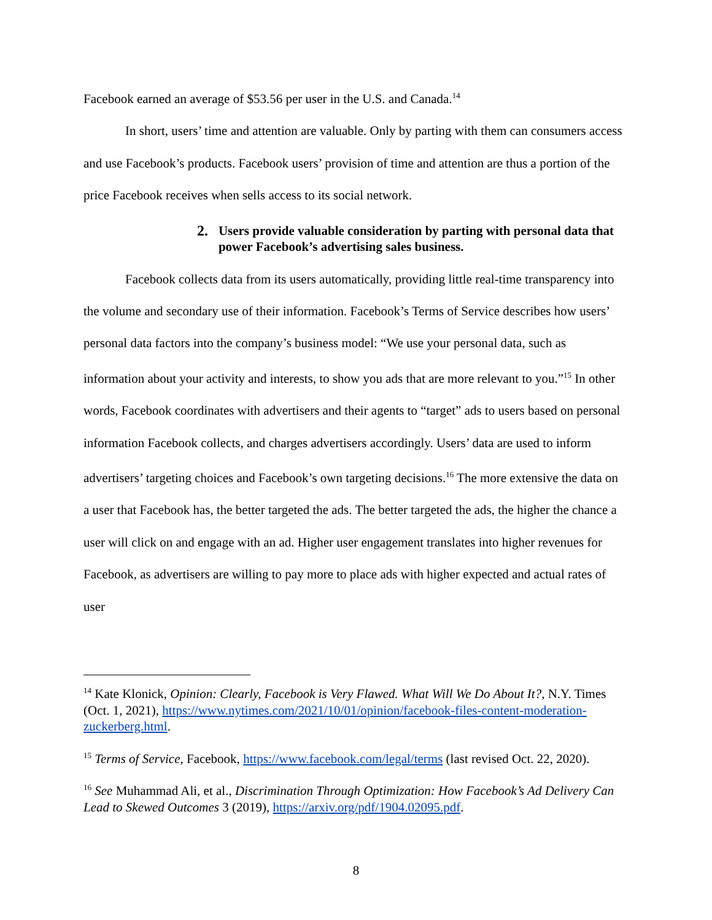Facebook earned an average of $53.56 per user in the U.S. and Canada.<sup>14</sup>
In short, users’ time and attention are valuable. Only by parting with them can consumers access and use Facebook’s products. Facebook users’ provision of time and attention are thus a portion of the price Facebook receives when sells access to its social network.
2. Users provide valuable consideration by parting with personal data that power Facebook’s advertising sales business.
Facebook collects data from its users automatically, providing little real-time transparency into the volume and secondary use of their information. Facebook’s Terms of Service describes how users’ personal data factors into the company’s business model: “We use your personal data, such as information about your activity and interests, to show you ads that are more relevant to you.”<sup>15</sup> In other words, Facebook coordinates with advertisers and their agents to “target” ads to users based on personal information Facebook collects, and charges advertisers accordingly. Users’ data are used to inform advertisers’ targeting choices and Facebook’s own targeting decisions.<sup>16</sup> The more extensive the data on a user that Facebook has, the better targeted the ads. The better targeted the ads, the higher the chance a user will click on and engage with an ad. Higher user engagement translates into higher revenues for Facebook, as advertisers are willing to pay more to place ads with higher expected and actual rates of user
<sup>14</sup> Kate Klonick, Opinion: Clearly, Facebook is Very Flawed. What Will We Do About It?, N.Y. Times (Oct. 1, 2021), https://www.nytimes.com/2021/10/01/opinion/facebook-files-content-moderation-zuckerberg.html.
<sup>15</sup> Terms of Service, Facebook, https://www.facebook.com/legal/terms (last revised Oct. 22, 2020).
<sup>16</sup> See Muhammad Ali, et al., Discrimination Through Optimization: How Facebook’s Ad Delivery Can Lead to Skewed Outcomes 3 (2019), https://arxiv.org/pdf/1904.02095.pdf.
8